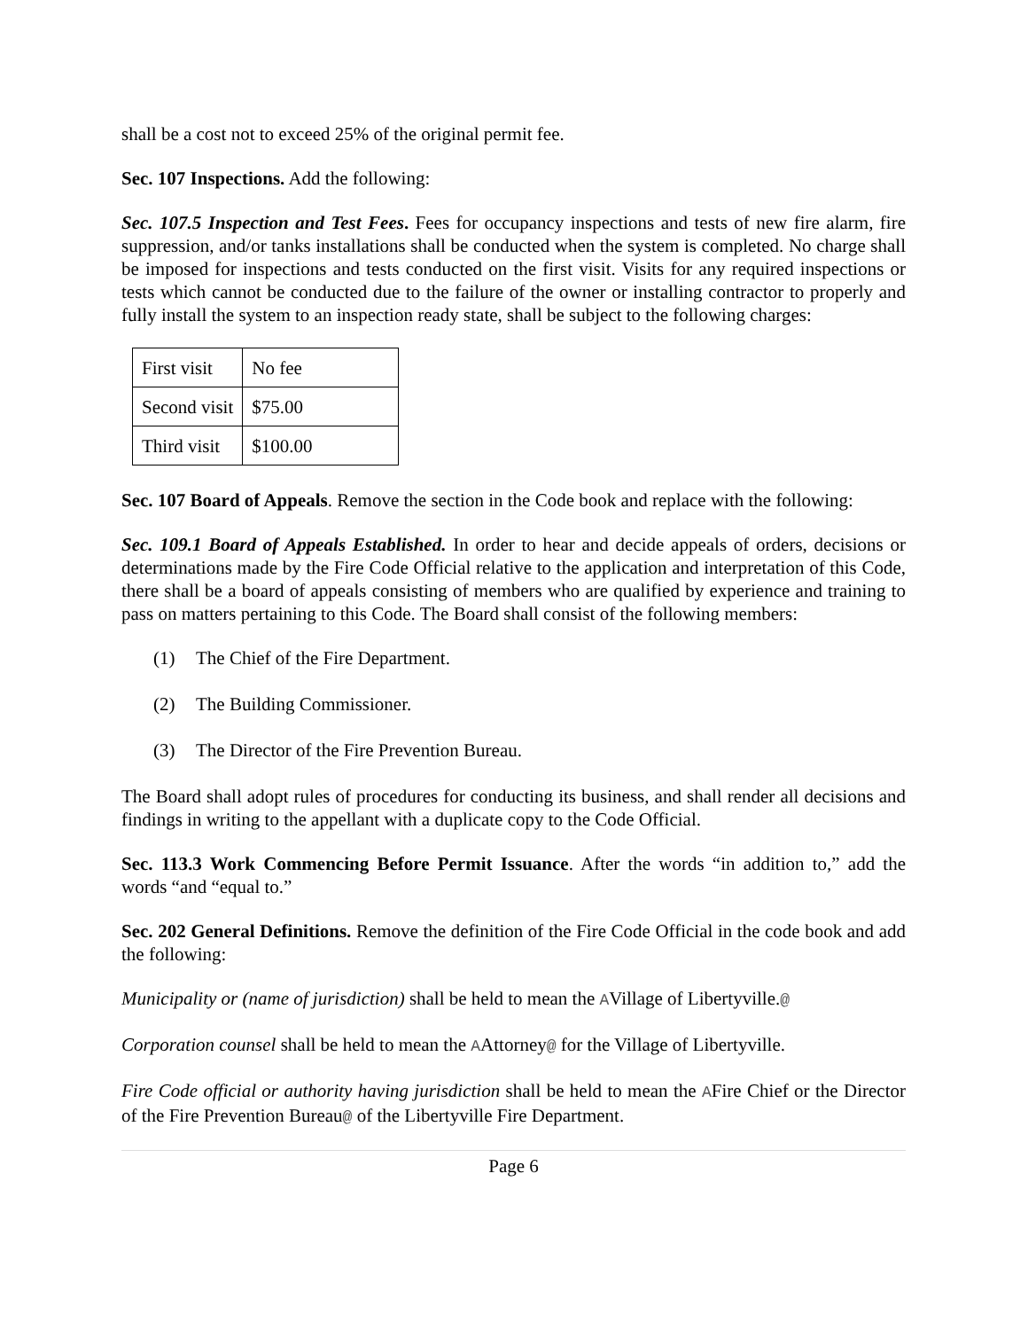shall be a cost not to exceed 25% of the original permit fee.
Sec. 107 Inspections. Add the following:
Sec. 107.5 Inspection and Test Fees. Fees for occupancy inspections and tests of new fire alarm, fire suppression, and/or tanks installations shall be conducted when the system is completed. No charge shall be imposed for inspections and tests conducted on the first visit. Visits for any required inspections or tests which cannot be conducted due to the failure of the owner or installing contractor to properly and fully install the system to an inspection ready state, shall be subject to the following charges:
| First visit | No fee |
| Second visit | $75.00 |
| Third visit | $100.00 |
Sec. 107 Board of Appeals. Remove the section in the Code book and replace with the following:
Sec. 109.1 Board of Appeals Established. In order to hear and decide appeals of orders, decisions or determinations made by the Fire Code Official relative to the application and interpretation of this Code, there shall be a board of appeals consisting of members who are qualified by experience and training to pass on matters pertaining to this Code. The Board shall consist of the following members:
(1) The Chief of the Fire Department.
(2) The Building Commissioner.
(3) The Director of the Fire Prevention Bureau.
The Board shall adopt rules of procedures for conducting its business, and shall render all decisions and findings in writing to the appellant with a duplicate copy to the Code Official.
Sec. 113.3 Work Commencing Before Permit Issuance. After the words “in addition to,” add the words “and “equal to.”
Sec. 202 General Definitions. Remove the definition of the Fire Code Official in the code book and add the following:
Municipality or (name of jurisdiction) shall be held to mean the AVillage of Libertyville.@
Corporation counsel shall be held to mean the AAttorney@ for the Village of Libertyville.
Fire Code official or authority having jurisdiction shall be held to mean the AFire Chief or the Director of the Fire Prevention Bureau@ of the Libertyville Fire Department.
Page 6